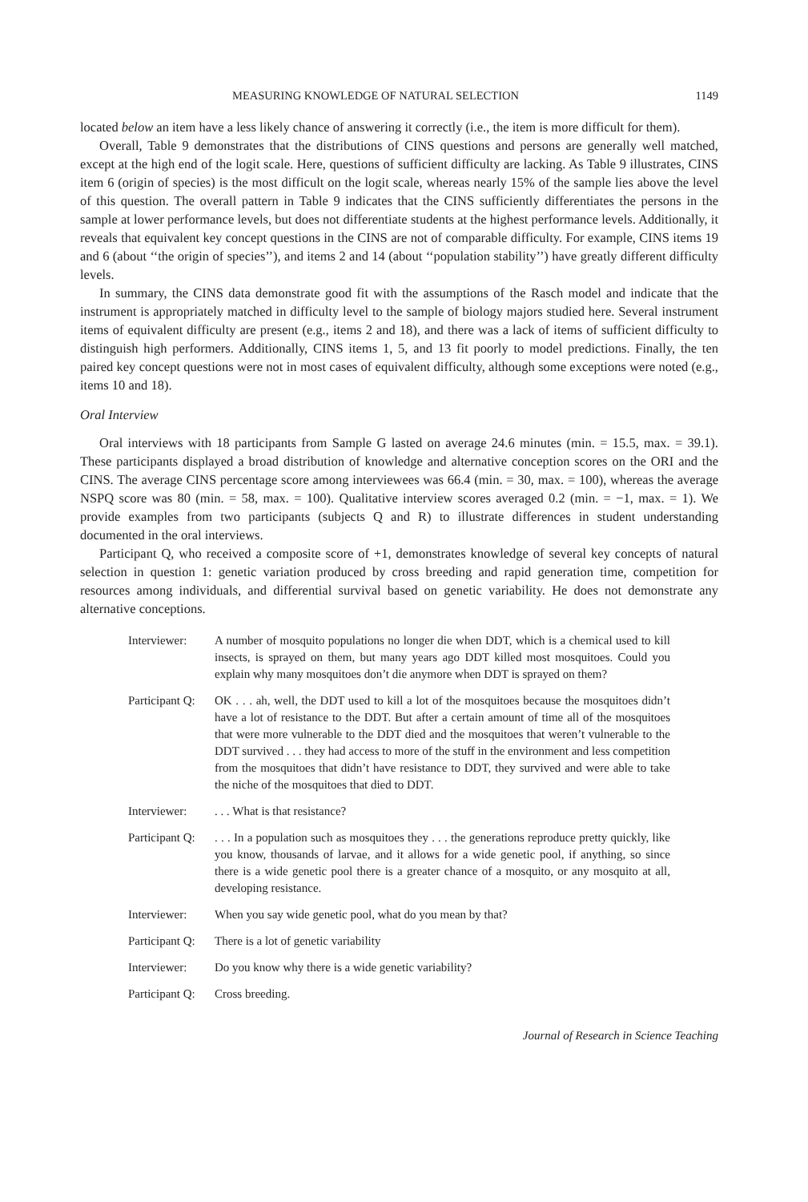MEASURING KNOWLEDGE OF NATURAL SELECTION 1149
located below an item have a less likely chance of answering it correctly (i.e., the item is more difficult for them).
Overall, Table 9 demonstrates that the distributions of CINS questions and persons are generally well matched, except at the high end of the logit scale. Here, questions of sufficient difficulty are lacking. As Table 9 illustrates, CINS item 6 (origin of species) is the most difficult on the logit scale, whereas nearly 15% of the sample lies above the level of this question. The overall pattern in Table 9 indicates that the CINS sufficiently differentiates the persons in the sample at lower performance levels, but does not differentiate students at the highest performance levels. Additionally, it reveals that equivalent key concept questions in the CINS are not of comparable difficulty. For example, CINS items 19 and 6 (about ‘‘the origin of species’’), and items 2 and 14 (about ‘‘population stability’’) have greatly different difficulty levels.
In summary, the CINS data demonstrate good fit with the assumptions of the Rasch model and indicate that the instrument is appropriately matched in difficulty level to the sample of biology majors studied here. Several instrument items of equivalent difficulty are present (e.g., items 2 and 18), and there was a lack of items of sufficient difficulty to distinguish high performers. Additionally, CINS items 1, 5, and 13 fit poorly to model predictions. Finally, the ten paired key concept questions were not in most cases of equivalent difficulty, although some exceptions were noted (e.g., items 10 and 18).
Oral Interview
Oral interviews with 18 participants from Sample G lasted on average 24.6 minutes (min. = 15.5, max. = 39.1). These participants displayed a broad distribution of knowledge and alternative conception scores on the ORI and the CINS. The average CINS percentage score among interviewees was 66.4 (min. = 30, max. = 100), whereas the average NSPQ score was 80 (min. = 58, max. = 100). Qualitative interview scores averaged 0.2 (min. = −1, max. = 1). We provide examples from two participants (subjects Q and R) to illustrate differences in student understanding documented in the oral interviews.
Participant Q, who received a composite score of +1, demonstrates knowledge of several key concepts of natural selection in question 1: genetic variation produced by cross breeding and rapid generation time, competition for resources among individuals, and differential survival based on genetic variability. He does not demonstrate any alternative conceptions.
Interviewer: A number of mosquito populations no longer die when DDT, which is a chemical used to kill insects, is sprayed on them, but many years ago DDT killed most mosquitoes. Could you explain why many mosquitoes don’t die anymore when DDT is sprayed on them?
Participant Q:
OK . . . ah, well, the DDT used to kill a lot of the mosquitoes because the mosquitoes didn’t have a lot of resistance to the DDT. But after a certain amount of time all of the mosquitoes that were more vulnerable to the DDT died and the mosquitoes that weren’t vulnerable to the DDT survived . . . they had access to more of the stuff in the environment and less competition from the mosquitoes that didn’t have resistance to DDT, they survived and were able to take the niche of the mosquitoes that died to DDT.
Interviewer: . . . What is that resistance?
Participant Q:
. . . In a population such as mosquitoes they . . . the generations reproduce pretty quickly, like you know, thousands of larvae, and it allows for a wide genetic pool, if anything, so since there is a wide genetic pool there is a greater chance of a mosquito, or any mosquito at all, developing resistance.
Interviewer: When you say wide genetic pool, what do you mean by that?
Participant Q:
There is a lot of genetic variability
Interviewer: Do you know why there is a wide genetic variability?
Participant Q:
Cross breeding.
Journal of Research in Science Teaching